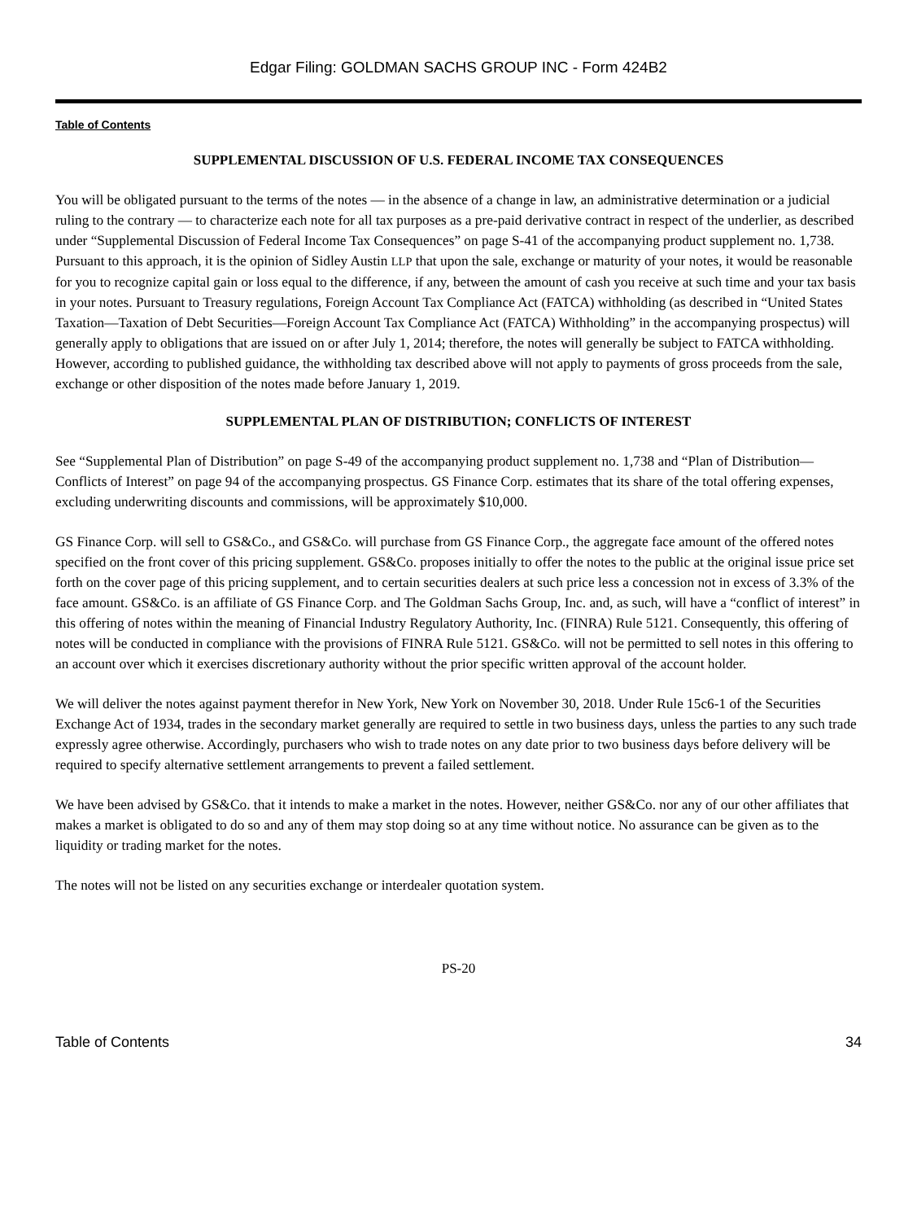Edgar Filing: GOLDMAN SACHS GROUP INC - Form 424B2
Table of Contents
SUPPLEMENTAL DISCUSSION OF U.S. FEDERAL INCOME TAX CONSEQUENCES
You will be obligated pursuant to the terms of the notes — in the absence of a change in law, an administrative determination or a judicial ruling to the contrary — to characterize each note for all tax purposes as a pre-paid derivative contract in respect of the underlier, as described under “Supplemental Discussion of Federal Income Tax Consequences” on page S-41 of the accompanying product supplement no. 1,738. Pursuant to this approach, it is the opinion of Sidley Austin LLP that upon the sale, exchange or maturity of your notes, it would be reasonable for you to recognize capital gain or loss equal to the difference, if any, between the amount of cash you receive at such time and your tax basis in your notes. Pursuant to Treasury regulations, Foreign Account Tax Compliance Act (FATCA) withholding (as described in “United States Taxation—Taxation of Debt Securities—Foreign Account Tax Compliance Act (FATCA) Withholding” in the accompanying prospectus) will generally apply to obligations that are issued on or after July 1, 2014; therefore, the notes will generally be subject to FATCA withholding. However, according to published guidance, the withholding tax described above will not apply to payments of gross proceeds from the sale, exchange or other disposition of the notes made before January 1, 2019.
SUPPLEMENTAL PLAN OF DISTRIBUTION; CONFLICTS OF INTEREST
See “Supplemental Plan of Distribution” on page S-49 of the accompanying product supplement no. 1,738 and “Plan of Distribution—Conflicts of Interest” on page 94 of the accompanying prospectus. GS Finance Corp. estimates that its share of the total offering expenses, excluding underwriting discounts and commissions, will be approximately $10,000.
GS Finance Corp. will sell to GS&Co., and GS&Co. will purchase from GS Finance Corp., the aggregate face amount of the offered notes specified on the front cover of this pricing supplement. GS&Co. proposes initially to offer the notes to the public at the original issue price set forth on the cover page of this pricing supplement, and to certain securities dealers at such price less a concession not in excess of 3.3% of the face amount. GS&Co. is an affiliate of GS Finance Corp. and The Goldman Sachs Group, Inc. and, as such, will have a “conflict of interest” in this offering of notes within the meaning of Financial Industry Regulatory Authority, Inc. (FINRA) Rule 5121. Consequently, this offering of notes will be conducted in compliance with the provisions of FINRA Rule 5121. GS&Co. will not be permitted to sell notes in this offering to an account over which it exercises discretionary authority without the prior specific written approval of the account holder.
We will deliver the notes against payment therefor in New York, New York on November 30, 2018. Under Rule 15c6-1 of the Securities Exchange Act of 1934, trades in the secondary market generally are required to settle in two business days, unless the parties to any such trade expressly agree otherwise. Accordingly, purchasers who wish to trade notes on any date prior to two business days before delivery will be required to specify alternative settlement arrangements to prevent a failed settlement.
We have been advised by GS&Co. that it intends to make a market in the notes. However, neither GS&Co. nor any of our other affiliates that makes a market is obligated to do so and any of them may stop doing so at any time without notice. No assurance can be given as to the liquidity or trading market for the notes.
The notes will not be listed on any securities exchange or interdealer quotation system.
PS-20
Table of Contents 34